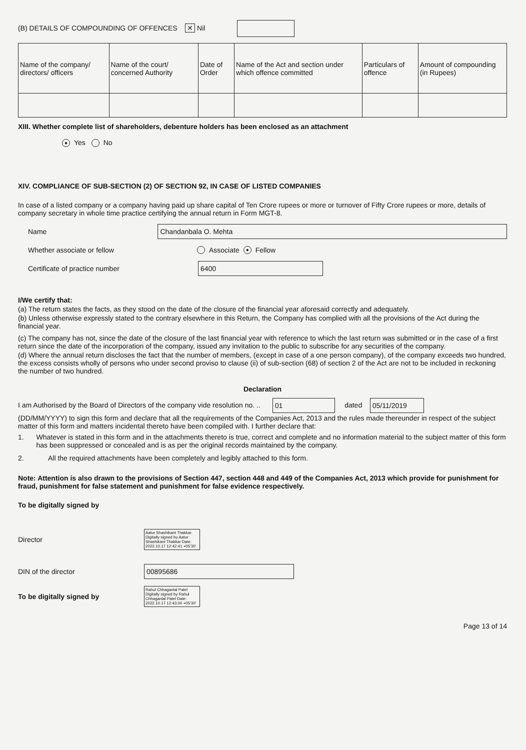(B) DETAILS OF COMPOUNDING OF OFFENCES ✕ Nil
| Name of the company/ directors/ officers | Name of the court/ concerned Authority | Date of Order | Name of the Act and section under which offence committed | Particulars of offence | Amount of compounding (in Rupees) |
XIII. Whether complete list of shareholders, debenture holders has been enclosed as an attachment
● Yes No
XIV. COMPLIANCE OF SUB-SECTION (2) OF SECTION 92, IN CASE OF LISTED COMPANIES
In case of a listed company or a company having paid up share capital of Ten Crore rupees or more or turnover of Fifty Crore rupees or more, details of company secretary in whole time practice certifying the annual return in Form MGT-8.
Name
Chandanbala O. Mehta
Whether associate or fellow
Associate ● Fellow
Certificate of practice number
6400
I/We certify that:
(a) The return states the facts, as they stood on the date of the closure of the financial year aforesaid correctly and adequately.
(b) Unless otherwise expressly stated to the contrary elsewhere in this Return, the Company has complied with all the provisions of the Act during the financial year.
(c) The company has not, since the date of the closure of the last financial year with reference to which the last return was submitted or in the case of a first return since the date of the incorporation of the company, issued any invitation to the public to subscribe for any securities of the company.
(d) Where the annual return discloses the fact that the number of members, (except in case of a one person company), of the company exceeds two hundred, the excess consists wholly of persons who under second proviso to clause (ii) of sub-section (68) of section 2 of the Act are not to be included in reckoning the number of two hundred.
Declaration
I am Authorised by the Board of Directors of the company vide resolution no. .. 01 dated 05/11/2019
(DD/MM/YYYY) to sign this form and declare that all the requirements of the Companies Act, 2013 and the rules made thereunder in respect of the subject matter of this form and matters incidental thereto have been compiled with. I further declare that:
1. Whatever is stated in this form and in the attachments thereto is true, correct and complete and no information material to the subject matter of this form has been suppressed or concealed and is as per the original records maintained by the company.
2. All the required attachments have been completely and legibly attached to this form.
Note: Attention is also drawn to the provisions of Section 447, section 448 and 449 of the Companies Act, 2013 which provide for punishment for fraud, punishment for false statement and punishment for false evidence respectively.
To be digitally signed by
Director
Aatur Shashikant Thakkar Digitally signed by Aatur Shashikant Thakkar Date: 2022.10.17 12:42:41 +05'30'
DIN of the director
00895686
To be digitally signed by
Rahul Chhaganlal Patel Digitally signed by Rahul Chhaganlal Patel Date: 2022.10.17 12:43:00 +05'30'
Page 13 of 14